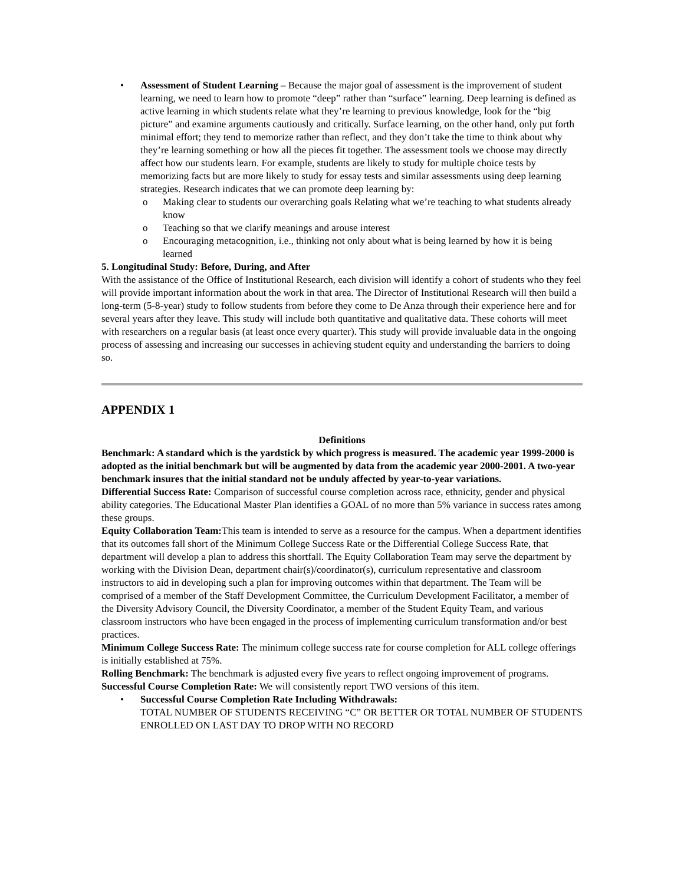• Assessment of Student Learning – Because the major goal of assessment is the improvement of student learning, we need to learn how to promote “deep” rather than “surface” learning. Deep learning is defined as active learning in which students relate what they’re learning to previous knowledge, look for the “big picture” and examine arguments cautiously and critically. Surface learning, on the other hand, only put forth minimal effort; they tend to memorize rather than reflect, and they don’t take the time to think about why they’re learning something or how all the pieces fit together. The assessment tools we choose may directly affect how our students learn. For example, students are likely to study for multiple choice tests by memorizing facts but are more likely to study for essay tests and similar assessments using deep learning strategies. Research indicates that we can promote deep learning by:
o Making clear to students our overarching goals Relating what we’re teaching to what students already know
o Teaching so that we clarify meanings and arouse interest
o Encouraging metacognition, i.e., thinking not only about what is being learned by how it is being learned
5. Longitudinal Study: Before, During, and After
With the assistance of the Office of Institutional Research, each division will identify a cohort of students who they feel will provide important information about the work in that area. The Director of Institutional Research will then build a long-term (5-8-year) study to follow students from before they come to De Anza through their experience here and for several years after they leave. This study will include both quantitative and qualitative data. These cohorts will meet with researchers on a regular basis (at least once every quarter). This study will provide invaluable data in the ongoing process of assessing and increasing our successes in achieving student equity and understanding the barriers to doing so.
APPENDIX 1
Definitions
Benchmark: A standard which is the yardstick by which progress is measured. The academic year 1999-2000 is adopted as the initial benchmark but will be augmented by data from the academic year 2000-2001. A two-year benchmark insures that the initial standard not be unduly affected by year-to-year variations.
Differential Success Rate: Comparison of successful course completion across race, ethnicity, gender and physical ability categories. The Educational Master Plan identifies a GOAL of no more than 5% variance in success rates among these groups.
Equity Collaboration Team: This team is intended to serve as a resource for the campus. When a department identifies that its outcomes fall short of the Minimum College Success Rate or the Differential College Success Rate, that department will develop a plan to address this shortfall. The Equity Collaboration Team may serve the department by working with the Division Dean, department chair(s)/coordinator(s), curriculum representative and classroom instructors to aid in developing such a plan for improving outcomes within that department. The Team will be comprised of a member of the Staff Development Committee, the Curriculum Development Facilitator, a member of the Diversity Advisory Council, the Diversity Coordinator, a member of the Student Equity Team, and various classroom instructors who have been engaged in the process of implementing curriculum transformation and/or best practices.
Minimum College Success Rate: The minimum college success rate for course completion for ALL college offerings is initially established at 75%.
Rolling Benchmark: The benchmark is adjusted every five years to reflect ongoing improvement of programs.
Successful Course Completion Rate: We will consistently report TWO versions of this item.
• Successful Course Completion Rate Including Withdrawals:
TOTAL NUMBER OF STUDENTS RECEIVING “C” OR BETTER OR TOTAL NUMBER OF STUDENTS ENROLLED ON LAST DAY TO DROP WITH NO RECORD